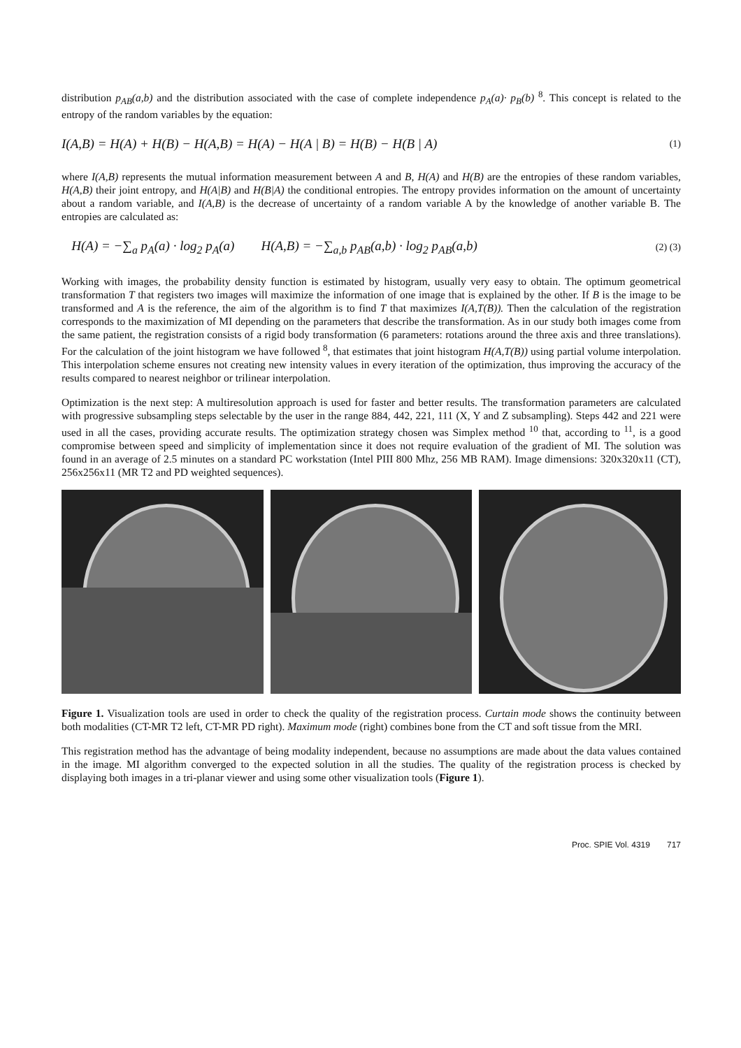distribution p<sub>AB</sub>(a,b) and the distribution associated with the case of complete independence p<sub>A</sub>(a)· p<sub>B</sub>(b) <sup>8</sup>. This concept is related to the entropy of the random variables by the equation:
I(A,B) = H(A) + H(B) − H(A,B) = H(A) − H(A | B) = H(B) − H(B | A) (1)
where I(A,B) represents the mutual information measurement between A and B, H(A) and H(B) are the entropies of these random variables, H(A,B) their joint entropy, and H(A|B) and H(B|A) the conditional entropies. The entropy provides information on the amount of uncertainty about a random variable, and I(A,B) is the decrease of uncertainty of a random variable A by the knowledge of another variable B. The entropies are calculated as:
H(A) = −∑<sub>a</sub> p<sub>A</sub>(a) · log<sub>2</sub> p<sub>A</sub>(a) H(A,B) = −∑<sub>a,b</sub> p<sub>AB</sub>(a,b) · log<sub>2</sub> p<sub>AB</sub>(a,b) (2) (3)
Working with images, the probability density function is estimated by histogram, usually very easy to obtain. The optimum geometrical transformation T that registers two images will maximize the information of one image that is explained by the other. If B is the image to be transformed and A is the reference, the aim of the algorithm is to find T that maximizes I(A,T(B)). Then the calculation of the registration corresponds to the maximization of MI depending on the parameters that describe the transformation. As in our study both images come from the same patient, the registration consists of a rigid body transformation (6 parameters: rotations around the three axis and three translations). For the calculation of the joint histogram we have followed <sup>8</sup>, that estimates that joint histogram H(A,T(B)) using partial volume interpolation. This interpolation scheme ensures not creating new intensity values in every iteration of the optimization, thus improving the accuracy of the results compared to nearest neighbor or trilinear interpolation.
Optimization is the next step: A multiresolution approach is used for faster and better results. The transformation parameters are calculated with progressive subsampling steps selectable by the user in the range 884, 442, 221, 111 (X, Y and Z subsampling). Steps 442 and 221 were used in all the cases, providing accurate results. The optimization strategy chosen was Simplex method <sup>10</sup> that, according to <sup>11</sup>, is a good compromise between speed and simplicity of implementation since it does not require evaluation of the gradient of MI. The solution was found in an average of 2.5 minutes on a standard PC workstation (Intel PIII 800 Mhz, 256 MB RAM). Image dimensions: 320x320x11 (CT), 256x256x11 (MR T2 and PD weighted sequences).
Figure 1. Visualization tools are used in order to check the quality of the registration process. Curtain mode shows the continuity between both modalities (CT-MR T2 left, CT-MR PD right). Maximum mode (right) combines bone from the CT and soft tissue from the MRI.
This registration method has the advantage of being modality independent, because no assumptions are made about the data values contained in the image. MI algorithm converged to the expected solution in all the studies. The quality of the registration process is checked by displaying both images in a tri-planar viewer and using some other visualization tools (Figure 1).
Proc. SPIE Vol. 4319 717